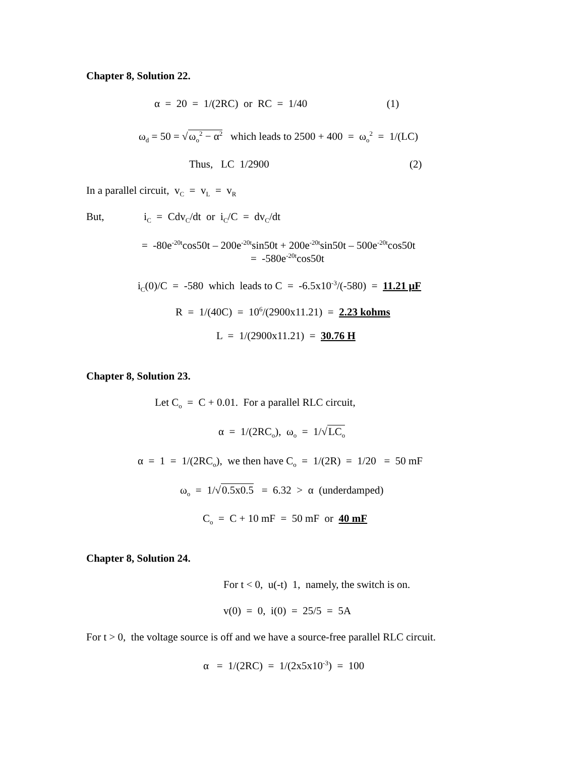Chapter 8, Solution 22.
α = 20 = 1/(2RC) or RC = 1/40 (1)
ω<sub>d</sub> = 50 = √ω<sub>o</sub><sup>2</sup> − α<sup>2</sup> which leads to 2500 + 400 = ω<sub>o</sub><sup>2</sup> = 1/(LC)
Thus, LC 1/2900 (2)
In a parallel circuit, v<sub>C</sub> = v<sub>L</sub> = v<sub>R</sub>
But, i<sub>C</sub> = Cdv<sub>C</sub>/dt or i<sub>C</sub>/C = dv<sub>C</sub>/dt
= -80e<sup>-20t</sup>cos50t – 200e<sup>-20t</sup>sin50t + 200e<sup>-20t</sup>sin50t – 500e<sup>-20t</sup>cos50t
= -580e<sup>-20t</sup>cos50t
i<sub>C</sub>(0)/C = -580 which leads to C = -6.5x10<sup>-3</sup>/(-580) = 11.21 μF
R = 1/(40C) = 10<sup>6</sup>/(2900x11.21) = 2.23 kohms
L = 1/(2900x11.21) = 30.76 H
Chapter 8, Solution 23.
Let C<sub>o</sub> = C + 0.01. For a parallel RLC circuit,
α = 1/(2RC<sub>o</sub>), ω<sub>o</sub> = 1/√LC<sub>o</sub>
α = 1 = 1/(2RC<sub>o</sub>), we then have C<sub>o</sub> = 1/(2R) = 1/20 = 50 mF
ω<sub>o</sub> = 1/√0.5x0.5 = 6.32 > α (underdamped)
C<sub>o</sub> = C + 10 mF = 50 mF or 40 mF
Chapter 8, Solution 24.
For t < 0, u(-t) 1, namely, the switch is on.
v(0) = 0, i(0) = 25/5 = 5A
For t > 0, the voltage source is off and we have a source-free parallel RLC circuit.
α = 1/(2RC) = 1/(2x5x10<sup>-3</sup>) = 100